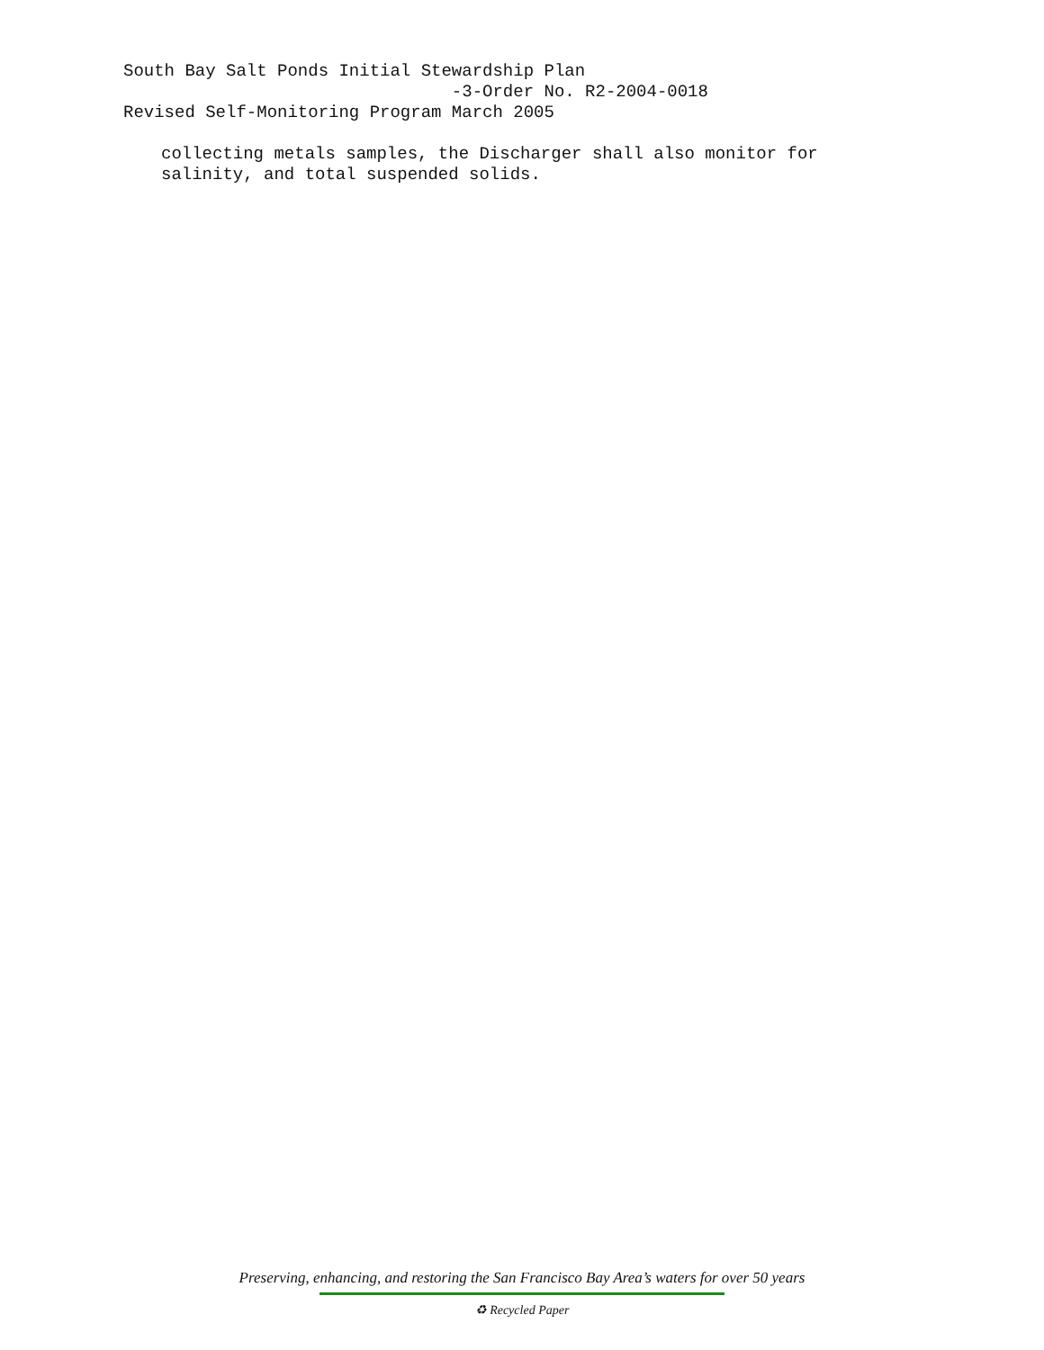South Bay Salt Ponds Initial Stewardship Plan -3-Order No. R2-2004-0018 Revised Self-Monitoring Program March 2005
collecting metals samples, the Discharger shall also monitor for salinity, and total suspended solids.
Preserving, enhancing, and restoring the San Francisco Bay Area’s waters for over 50 years
♻ Recycled Paper